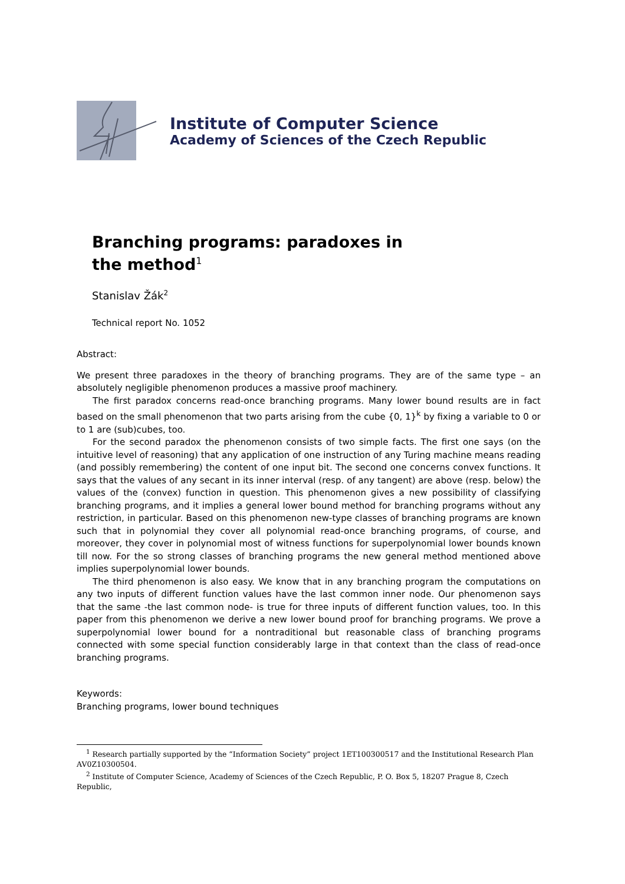Institute of Computer Science
Academy of Sciences of the Czech Republic
Branching programs: paradoxes in
the method<sup>1</sup>
Stanislav Žák<sup>2</sup>
Technical report No. 1052
Abstract:
We present three paradoxes in the theory of branching programs. They are of the same type – an absolutely negligible phenomenon produces a massive proof machinery.
The first paradox concerns read-once branching programs. Many lower bound results are in fact based on the small phenomenon that two parts arising from the cube {0, 1}<sup>k</sup> by fixing a variable to 0 or to 1 are (sub)cubes, too.
For the second paradox the phenomenon consists of two simple facts. The first one says (on the intuitive level of reasoning) that any application of one instruction of any Turing machine means reading (and possibly remembering) the content of one input bit. The second one concerns convex functions. It says that the values of any secant in its inner interval (resp. of any tangent) are above (resp. below) the values of the (convex) function in question. This phenomenon gives a new possibility of classifying branching programs, and it implies a general lower bound method for branching programs without any restriction, in particular. Based on this phenomenon new-type classes of branching programs are known such that in polynomial they cover all polynomial read-once branching programs, of course, and moreover, they cover in polynomial most of witness functions for superpolynomial lower bounds known till now. For the so strong classes of branching programs the new general method mentioned above implies superpolynomial lower bounds.
The third phenomenon is also easy. We know that in any branching program the computations on any two inputs of different function values have the last common inner node. Our phenomenon says that the same -the last common node- is true for three inputs of different function values, too. In this paper from this phenomenon we derive a new lower bound proof for branching programs. We prove a superpolynomial lower bound for a nontraditional but reasonable class of branching programs connected with some special function considerably large in that context than the class of read-once branching programs.
Keywords:
Branching programs, lower bound techniques
<sup>1</sup> Research partially supported by the “Information Society” project 1ET100300517 and the Institutional Research Plan AV0Z10300504.
<sup>2</sup> Institute of Computer Science, Academy of Sciences of the Czech Republic, P. O. Box 5, 18207 Prague 8, Czech Republic,